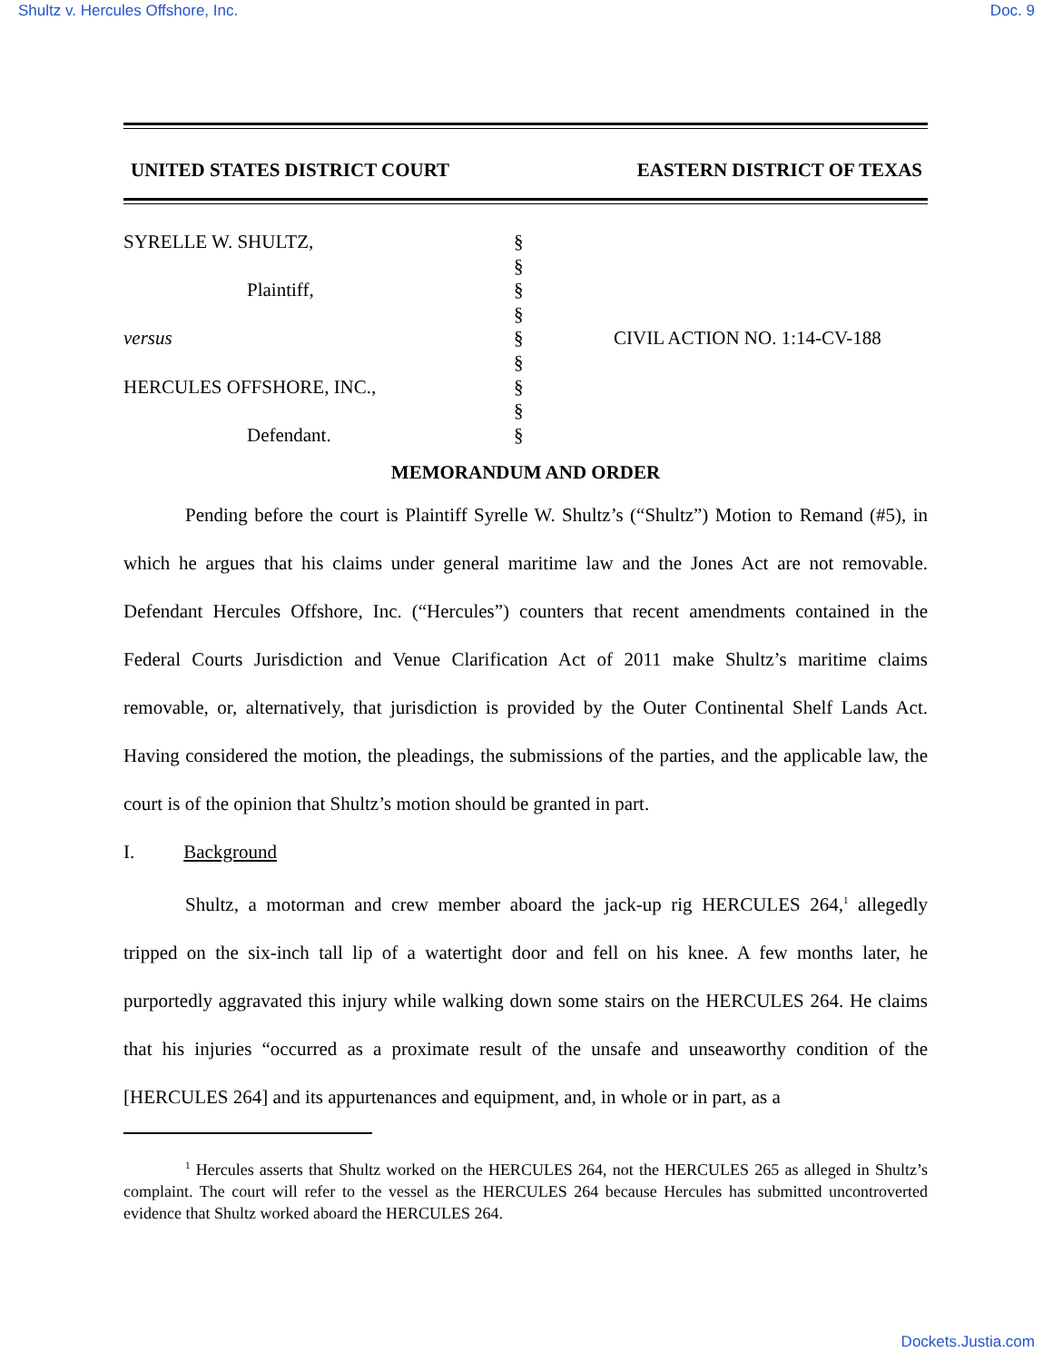Shultz v. Hercules Offshore, Inc. Doc. 9
UNITED STATES DISTRICT COURT EASTERN DISTRICT OF TEXAS
SYRELLE W. SHULTZ,
Plaintiff,
versus
HERCULES OFFSHORE, INC.,
Defendant.
§
§
§
§
§
§
§
§
§
CIVIL ACTION NO. 1:14-CV-188
MEMORANDUM AND ORDER
Pending before the court is Plaintiff Syrelle W. Shultz’s (“Shultz”) Motion to Remand (#5), in which he argues that his claims under general maritime law and the Jones Act are not removable. Defendant Hercules Offshore, Inc. (“Hercules”) counters that recent amendments contained in the Federal Courts Jurisdiction and Venue Clarification Act of 2011 make Shultz’s maritime claims removable, or, alternatively, that jurisdiction is provided by the Outer Continental Shelf Lands Act. Having considered the motion, the pleadings, the submissions of the parties, and the applicable law, the court is of the opinion that Shultz’s motion should be granted in part.
I. Background
Shultz, a motorman and crew member aboard the jack-up rig HERCULES 264,<sup>1</sup> allegedly tripped on the six-inch tall lip of a watertight door and fell on his knee. A few months later, he purportedly aggravated this injury while walking down some stairs on the HERCULES 264. He claims that his injuries “occurred as a proximate result of the unsafe and unseaworthy condition of the [HERCULES 264] and its appurtenances and equipment, and, in whole or in part, as a
<sup>1</sup> Hercules asserts that Shultz worked on the HERCULES 264, not the HERCULES 265 as alleged in Shultz’s complaint. The court will refer to the vessel as the HERCULES 264 because Hercules has submitted uncontroverted evidence that Shultz worked aboard the HERCULES 264.
Dockets.Justia.com